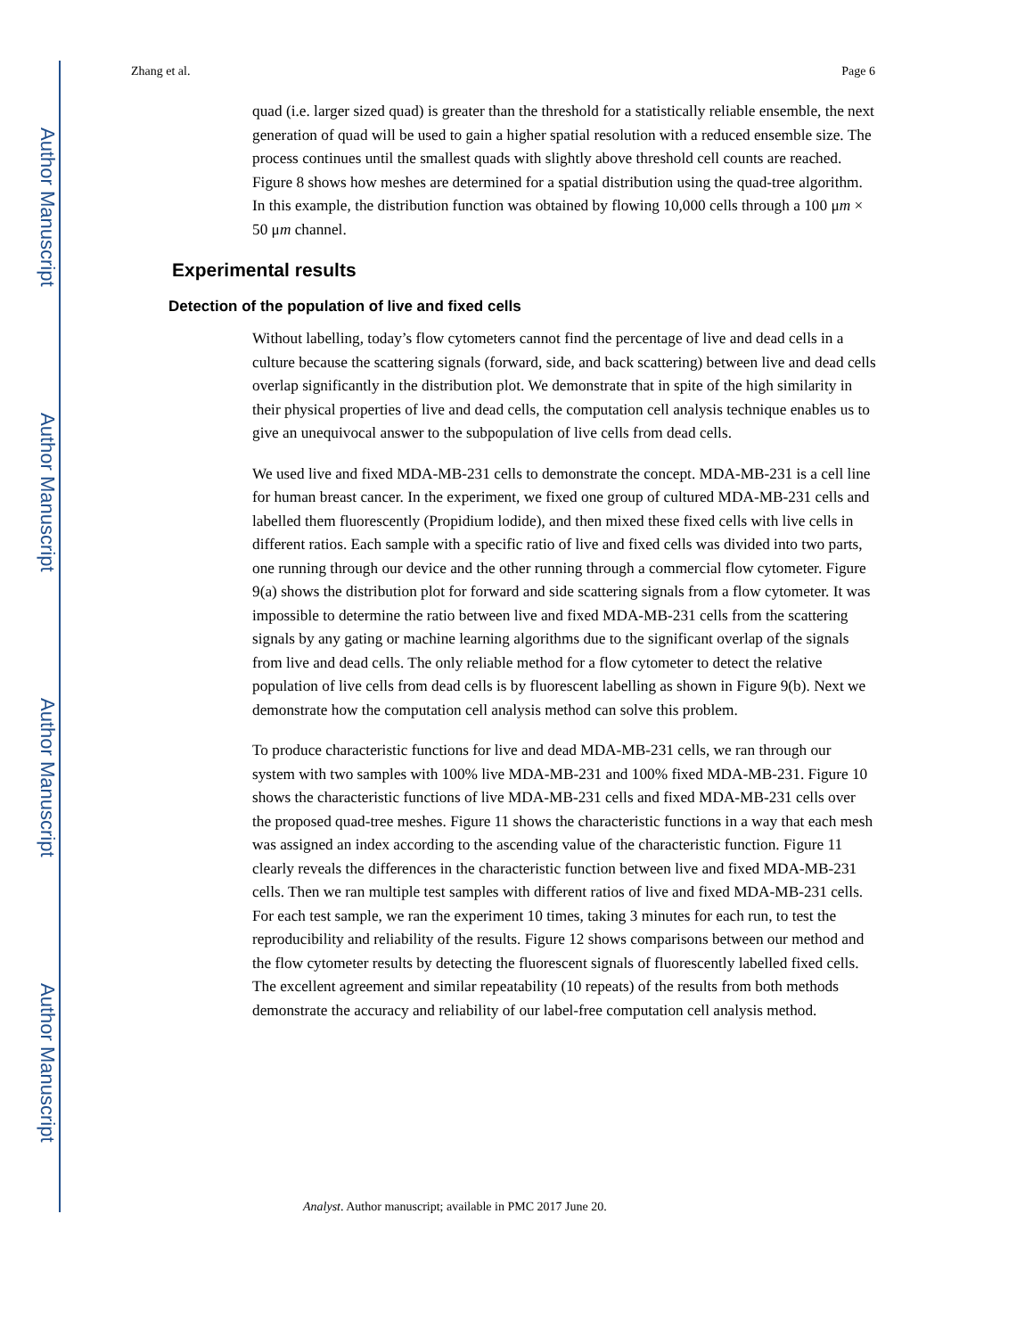Author Manuscript
Author Manuscript
Author Manuscript
Author Manuscript
Zhang et al. Page 6
quad (i.e. larger sized quad) is greater than the threshold for a statistically reliable ensemble, the next generation of quad will be used to gain a higher spatial resolution with a reduced ensemble size. The process continues until the smallest quads with slightly above threshold cell counts are reached. Figure 8 shows how meshes are determined for a spatial distribution using the quad-tree algorithm. In this example, the distribution function was obtained by flowing 10,000 cells through a 100 μm × 50 μm channel.
Experimental results
Detection of the population of live and fixed cells
Without labelling, today’s flow cytometers cannot find the percentage of live and dead cells in a culture because the scattering signals (forward, side, and back scattering) between live and dead cells overlap significantly in the distribution plot. We demonstrate that in spite of the high similarity in their physical properties of live and dead cells, the computation cell analysis technique enables us to give an unequivocal answer to the subpopulation of live cells from dead cells.
We used live and fixed MDA-MB-231 cells to demonstrate the concept. MDA-MB-231 is a cell line for human breast cancer. In the experiment, we fixed one group of cultured MDA-MB-231 cells and labelled them fluorescently (Propidium lodide), and then mixed these fixed cells with live cells in different ratios. Each sample with a specific ratio of live and fixed cells was divided into two parts, one running through our device and the other running through a commercial flow cytometer. Figure 9(a) shows the distribution plot for forward and side scattering signals from a flow cytometer. It was impossible to determine the ratio between live and fixed MDA-MB-231 cells from the scattering signals by any gating or machine learning algorithms due to the significant overlap of the signals from live and dead cells. The only reliable method for a flow cytometer to detect the relative population of live cells from dead cells is by fluorescent labelling as shown in Figure 9(b). Next we demonstrate how the computation cell analysis method can solve this problem.
To produce characteristic functions for live and dead MDA-MB-231 cells, we ran through our system with two samples with 100% live MDA-MB-231 and 100% fixed MDA-MB-231. Figure 10 shows the characteristic functions of live MDA-MB-231 cells and fixed MDA-MB-231 cells over the proposed quad-tree meshes. Figure 11 shows the characteristic functions in a way that each mesh was assigned an index according to the ascending value of the characteristic function. Figure 11 clearly reveals the differences in the characteristic function between live and fixed MDA-MB-231 cells. Then we ran multiple test samples with different ratios of live and fixed MDA-MB-231 cells. For each test sample, we ran the experiment 10 times, taking 3 minutes for each run, to test the reproducibility and reliability of the results. Figure 12 shows comparisons between our method and the flow cytometer results by detecting the fluorescent signals of fluorescently labelled fixed cells. The excellent agreement and similar repeatability (10 repeats) of the results from both methods demonstrate the accuracy and reliability of our label-free computation cell analysis method.
Analyst. Author manuscript; available in PMC 2017 June 20.